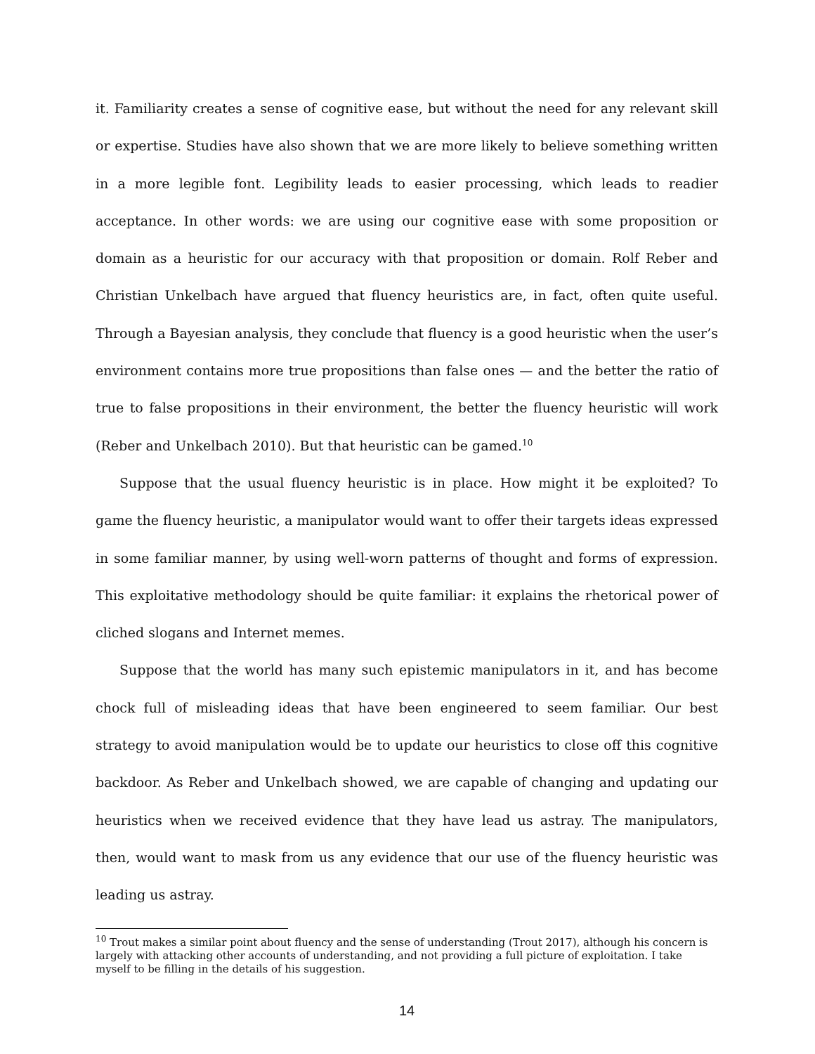it. Familiarity creates a sense of cognitive ease, but without the need for any relevant skill or expertise. Studies have also shown that we are more likely to believe something written in a more legible font. Legibility leads to easier processing, which leads to readier acceptance. In other words: we are using our cognitive ease with some proposition or domain as a heuristic for our accuracy with that proposition or domain. Rolf Reber and Christian Unkelbach have argued that fluency heuristics are, in fact, often quite useful. Through a Bayesian analysis, they conclude that fluency is a good heuristic when the user’s environment contains more true propositions than false ones — and the better the ratio of true to false propositions in their environment, the better the fluency heuristic will work (Reber and Unkelbach 2010). But that heuristic can be gamed.<sup>10</sup>
Suppose that the usual fluency heuristic is in place. How might it be exploited? To game the fluency heuristic, a manipulator would want to offer their targets ideas expressed in some familiar manner, by using well-worn patterns of thought and forms of expression. This exploitative methodology should be quite familiar: it explains the rhetorical power of cliched slogans and Internet memes.
Suppose that the world has many such epistemic manipulators in it, and has become chock full of misleading ideas that have been engineered to seem familiar. Our best strategy to avoid manipulation would be to update our heuristics to close off this cognitive backdoor. As Reber and Unkelbach showed, we are capable of changing and updating our heuristics when we received evidence that they have lead us astray. The manipulators, then, would want to mask from us any evidence that our use of the fluency heuristic was leading us astray.
<sup>10</sup> Trout makes a similar point about fluency and the sense of understanding (Trout 2017), although his concern is largely with attacking other accounts of understanding, and not providing a full picture of exploitation. I take myself to be filling in the details of his suggestion.
14